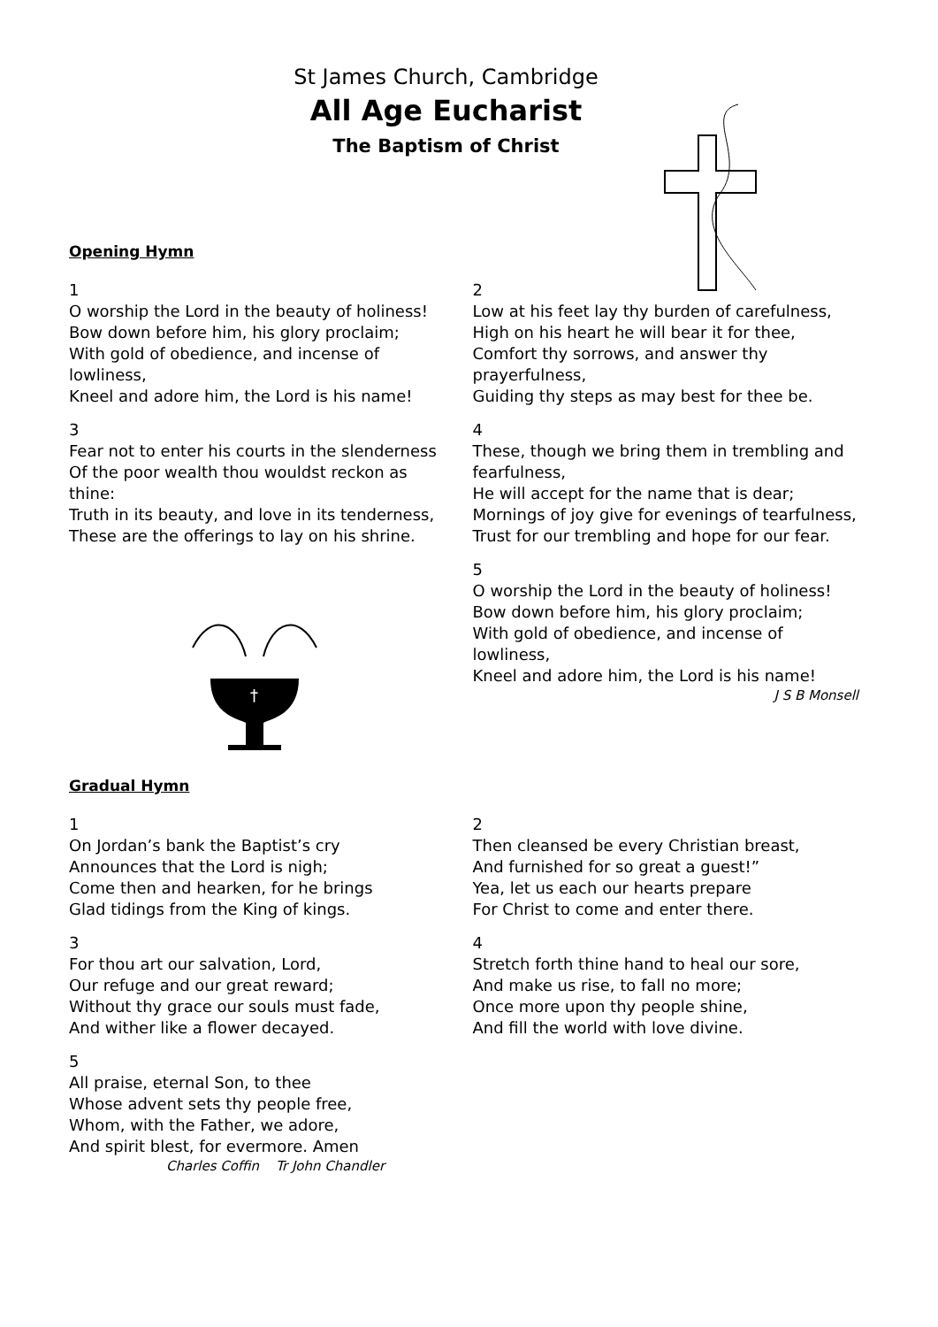St James Church, Cambridge
All Age Eucharist
The Baptism of Christ
Opening Hymn
1
O worship the Lord in the beauty of holiness!
Bow down before him, his glory proclaim;
With gold of obedience, and incense of lowliness,
Kneel and adore him, the Lord is his name!
3
Fear not to enter his courts in the slenderness
Of the poor wealth thou wouldst reckon as thine:
Truth in its beauty, and love in its tenderness,
These are the offerings to lay on his shrine.
†
2
Low at his feet lay thy burden of carefulness,
High on his heart he will bear it for thee,
Comfort thy sorrows, and answer thy prayerfulness,
Guiding thy steps as may best for thee be.
4
These, though we bring them in trembling and fearfulness,
He will accept for the name that is dear;
Mornings of joy give for evenings of tearfulness,
Trust for our trembling and hope for our fear.
5
O worship the Lord in the beauty of holiness!
Bow down before him, his glory proclaim;
With gold of obedience, and incense of lowliness,
Kneel and adore him, the Lord is his name!
J S B Monsell
Gradual Hymn
1
On Jordan’s bank the Baptist’s cry
Announces that the Lord is nigh;
Come then and hearken, for he brings
Glad tidings from the King of kings.
3
For thou art our salvation, Lord,
Our refuge and our great reward;
Without thy grace our souls must fade,
And wither like a flower decayed.
5
All praise, eternal Son, to thee
Whose advent sets thy people free,
Whom, with the Father, we adore,
And spirit blest, for evermore. Amen
Charles Coffin Tr John Chandler
2
Then cleansed be every Christian breast,
And furnished for so great a guest!”
Yea, let us each our hearts prepare
For Christ to come and enter there.
4
Stretch forth thine hand to heal our sore,
And make us rise, to fall no more;
Once more upon thy people shine,
And fill the world with love divine.